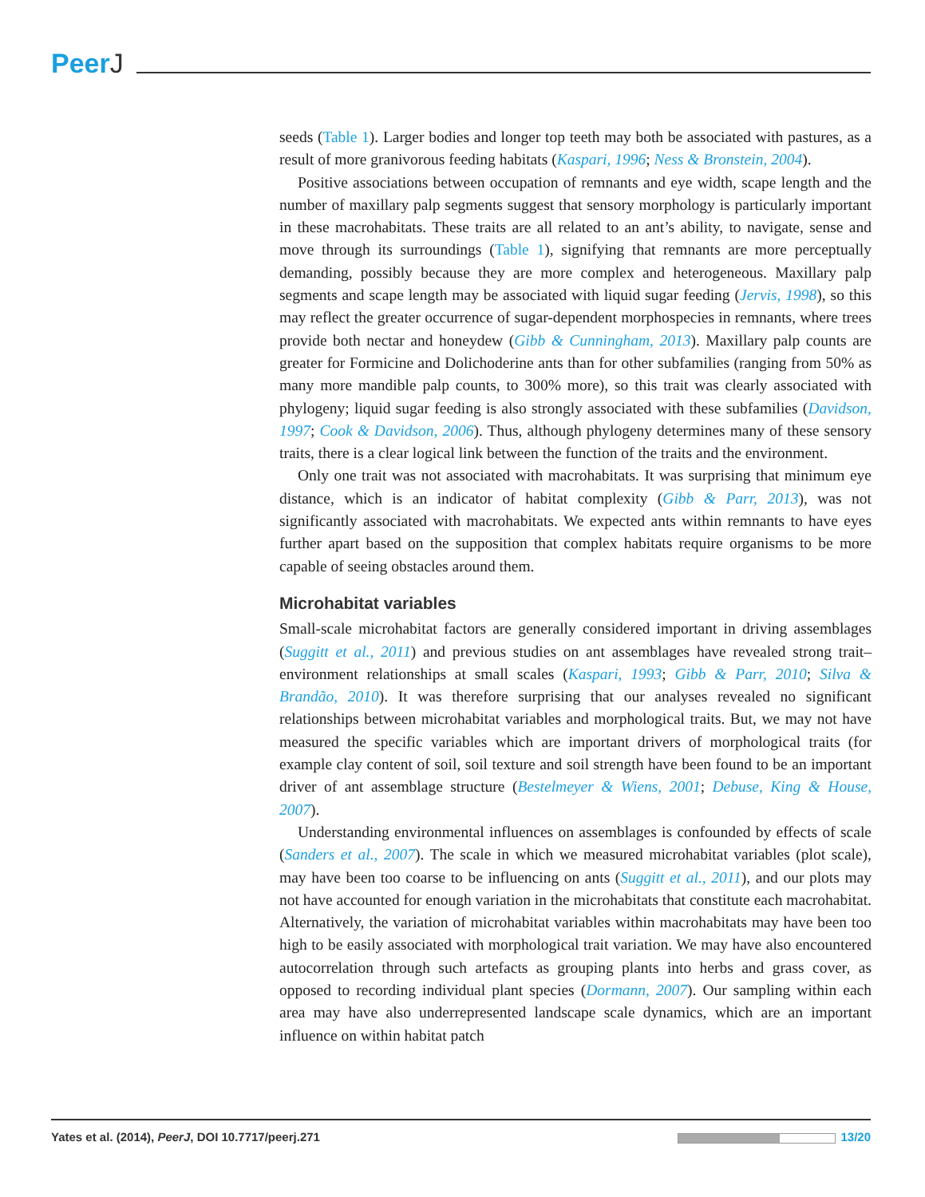PeerJ
seeds (Table 1). Larger bodies and longer top teeth may both be associated with pastures, as a result of more granivorous feeding habitats (Kaspari, 1996; Ness & Bronstein, 2004).
Positive associations between occupation of remnants and eye width, scape length and the number of maxillary palp segments suggest that sensory morphology is particularly important in these macrohabitats. These traits are all related to an ant’s ability, to navigate, sense and move through its surroundings (Table 1), signifying that remnants are more perceptually demanding, possibly because they are more complex and heterogeneous. Maxillary palp segments and scape length may be associated with liquid sugar feeding (Jervis, 1998), so this may reflect the greater occurrence of sugar-dependent morphospecies in remnants, where trees provide both nectar and honeydew (Gibb & Cunningham, 2013). Maxillary palp counts are greater for Formicine and Dolichoderine ants than for other subfamilies (ranging from 50% as many more mandible palp counts, to 300% more), so this trait was clearly associated with phylogeny; liquid sugar feeding is also strongly associated with these subfamilies (Davidson, 1997; Cook & Davidson, 2006). Thus, although phylogeny determines many of these sensory traits, there is a clear logical link between the function of the traits and the environment.
Only one trait was not associated with macrohabitats. It was surprising that minimum eye distance, which is an indicator of habitat complexity (Gibb & Parr, 2013), was not significantly associated with macrohabitats. We expected ants within remnants to have eyes further apart based on the supposition that complex habitats require organisms to be more capable of seeing obstacles around them.
Microhabitat variables
Small-scale microhabitat factors are generally considered important in driving assemblages (Suggitt et al., 2011) and previous studies on ant assemblages have revealed strong trait–environment relationships at small scales (Kaspari, 1993; Gibb & Parr, 2010; Silva & Brandão, 2010). It was therefore surprising that our analyses revealed no significant relationships between microhabitat variables and morphological traits. But, we may not have measured the specific variables which are important drivers of morphological traits (for example clay content of soil, soil texture and soil strength have been found to be an important driver of ant assemblage structure (Bestelmeyer & Wiens, 2001; Debuse, King & House, 2007).
Understanding environmental influences on assemblages is confounded by effects of scale (Sanders et al., 2007). The scale in which we measured microhabitat variables (plot scale), may have been too coarse to be influencing on ants (Suggitt et al., 2011), and our plots may not have accounted for enough variation in the microhabitats that constitute each macrohabitat. Alternatively, the variation of microhabitat variables within macrohabitats may have been too high to be easily associated with morphological trait variation. We may have also encountered autocorrelation through such artefacts as grouping plants into herbs and grass cover, as opposed to recording individual plant species (Dormann, 2007). Our sampling within each area may have also underrepresented landscape scale dynamics, which are an important influence on within habitat patch
Yates et al. (2014), PeerJ, DOI 10.7717/peerj.271
13/20